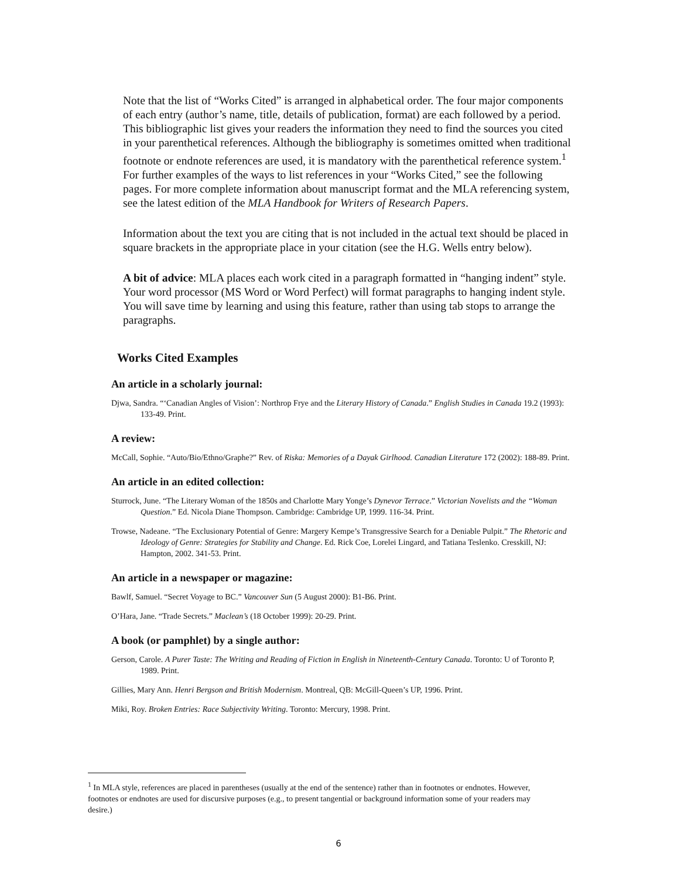Note that the list of “Works Cited” is arranged in alphabetical order. The four major components of each entry (author’s name, title, details of publication, format) are each followed by a period. This bibliographic list gives your readers the information they need to find the sources you cited in your parenthetical references. Although the bibliography is sometimes omitted when traditional footnote or endnote references are used, it is mandatory with the parenthetical reference system.<sup>1</sup> For further examples of the ways to list references in your “Works Cited,” see the following pages. For more complete information about manuscript format and the MLA referencing system, see the latest edition of the MLA Handbook for Writers of Research Papers.
Information about the text you are citing that is not included in the actual text should be placed in square brackets in the appropriate place in your citation (see the H.G. Wells entry below).
A bit of advice: MLA places each work cited in a paragraph formatted in “hanging indent” style. Your word processor (MS Word or Word Perfect) will format paragraphs to hanging indent style. You will save time by learning and using this feature, rather than using tab stops to arrange the paragraphs.
Works Cited Examples
An article in a scholarly journal:
Djwa, Sandra. “‘Canadian Angles of Vision’: Northrop Frye and the Literary History of Canada.” English Studies in Canada 19.2 (1993): 133-49. Print.
A review:
McCall, Sophie. “Auto/Bio/Ethno/Graphe?” Rev. of Riska: Memories of a Dayak Girlhood. Canadian Literature 172 (2002): 188-89. Print.
An article in an edited collection:
Sturrock, June. “The Literary Woman of the 1850s and Charlotte Mary Yonge’s Dynevor Terrace.” Victorian Novelists and the “Woman Question.” Ed. Nicola Diane Thompson. Cambridge: Cambridge UP, 1999. 116-34. Print.
Trowse, Nadeane. “The Exclusionary Potential of Genre: Margery Kempe’s Transgressive Search for a Deniable Pulpit.” The Rhetoric and Ideology of Genre: Strategies for Stability and Change. Ed. Rick Coe, Lorelei Lingard, and Tatiana Teslenko. Cresskill, NJ: Hampton, 2002. 341-53. Print.
An article in a newspaper or magazine:
Bawlf, Samuel. “Secret Voyage to BC.” Vancouver Sun (5 August 2000): B1-B6. Print.
O’Hara, Jane. “Trade Secrets.” Maclean’s (18 October 1999): 20-29. Print.
A book (or pamphlet) by a single author:
Gerson, Carole. A Purer Taste: The Writing and Reading of Fiction in English in Nineteenth-Century Canada. Toronto: U of Toronto P, 1989. Print.
Gillies, Mary Ann. Henri Bergson and British Modernism. Montreal, QB: McGill-Queen’s UP, 1996. Print.
Miki, Roy. Broken Entries: Race Subjectivity Writing. Toronto: Mercury, 1998. Print.
<sup>1</sup> In MLA style, references are placed in parentheses (usually at the end of the sentence) rather than in footnotes or endnotes. However, footnotes or endnotes are used for discursive purposes (e.g., to present tangential or background information some of your readers may desire.)
6